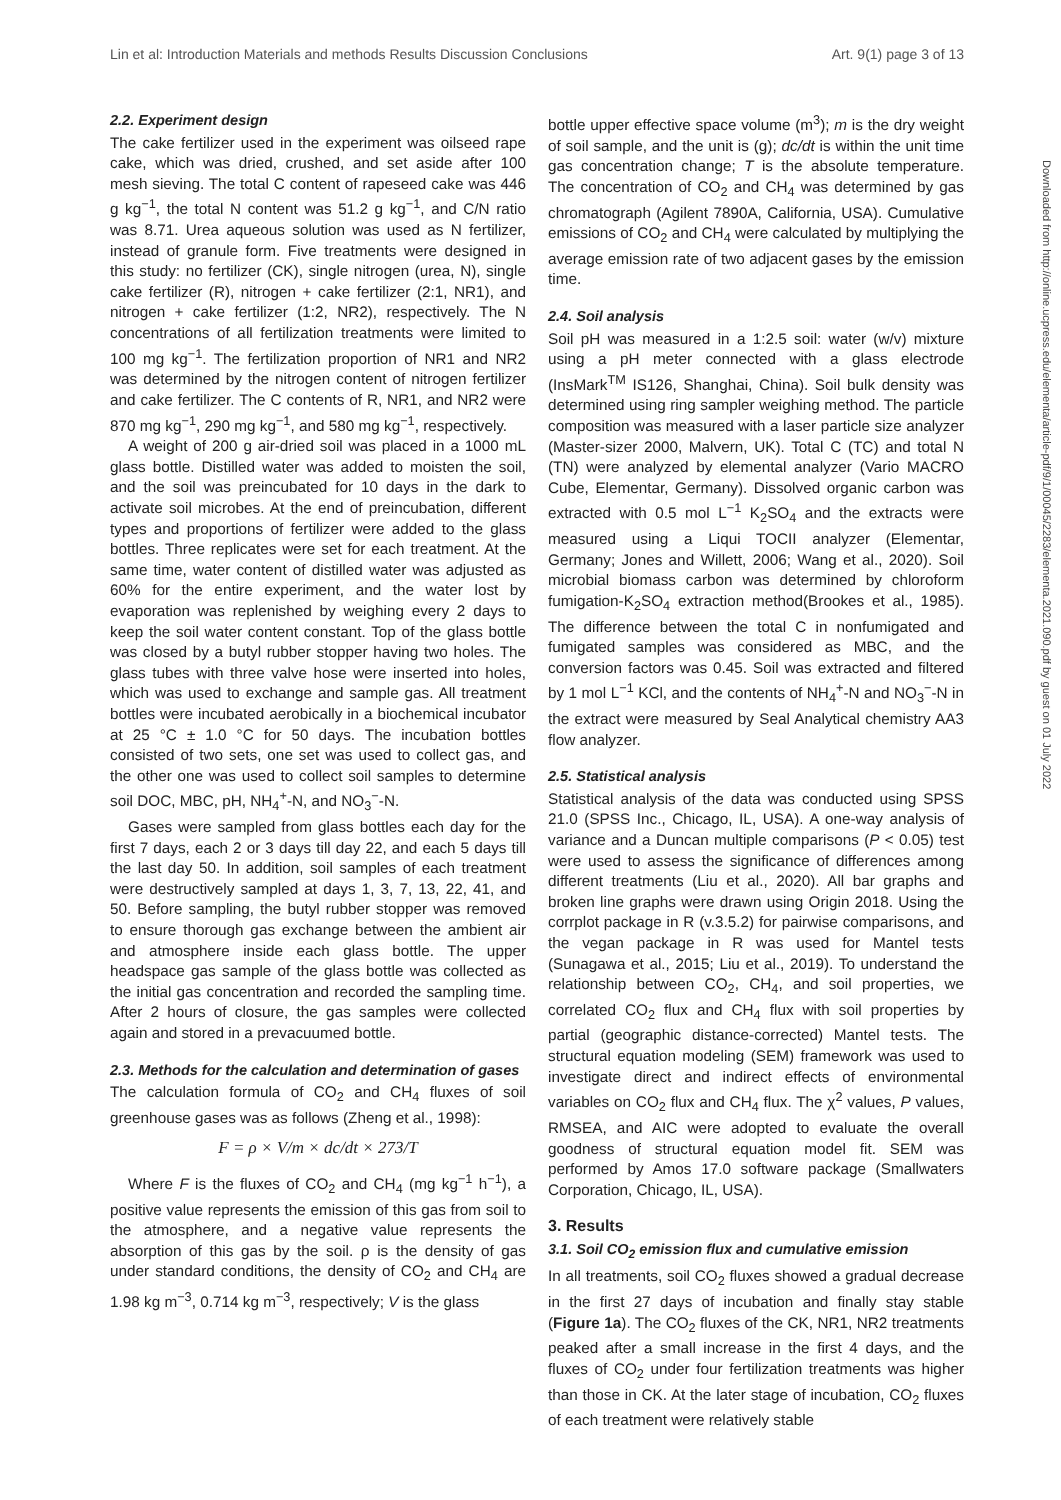Lin et al: Introduction Materials and methods Results Discussion Conclusions Art. 9(1) page 3 of 13
2.2. Experiment design
The cake fertilizer used in the experiment was oilseed rape cake, which was dried, crushed, and set aside after 100 mesh sieving. The total C content of rapeseed cake was 446 g kg<sup>−1</sup>, the total N content was 51.2 g kg<sup>−1</sup>, and C/N ratio was 8.71. Urea aqueous solution was used as N fertilizer, instead of granule form. Five treatments were designed in this study: no fertilizer (CK), single nitrogen (urea, N), single cake fertilizer (R), nitrogen + cake fertilizer (2:1, NR1), and nitrogen + cake fertilizer (1:2, NR2), respectively. The N concentrations of all fertilization treatments were limited to 100 mg kg<sup>−1</sup>. The fertilization proportion of NR1 and NR2 was determined by the nitrogen content of nitrogen fertilizer and cake fertilizer. The C contents of R, NR1, and NR2 were 870 mg kg<sup>−1</sup>, 290 mg kg<sup>−1</sup>, and 580 mg kg<sup>−1</sup>, respectively.
A weight of 200 g air-dried soil was placed in a 1000 mL glass bottle. Distilled water was added to moisten the soil, and the soil was preincubated for 10 days in the dark to activate soil microbes. At the end of preincubation, different types and proportions of fertilizer were added to the glass bottles. Three replicates were set for each treatment. At the same time, water content of distilled water was adjusted as 60% for the entire experiment, and the water lost by evaporation was replenished by weighing every 2 days to keep the soil water content constant. Top of the glass bottle was closed by a butyl rubber stopper having two holes. The glass tubes with three valve hose were inserted into holes, which was used to exchange and sample gas. All treatment bottles were incubated aerobically in a biochemical incubator at 25 °C ± 1.0 °C for 50 days. The incubation bottles consisted of two sets, one set was used to collect gas, and the other one was used to collect soil samples to determine soil DOC, MBC, pH, NH<sub>4</sub><sup>+</sup>-N, and NO<sub>3</sub><sup>−</sup>-N.
Gases were sampled from glass bottles each day for the first 7 days, each 2 or 3 days till day 22, and each 5 days till the last day 50. In addition, soil samples of each treatment were destructively sampled at days 1, 3, 7, 13, 22, 41, and 50. Before sampling, the butyl rubber stopper was removed to ensure thorough gas exchange between the ambient air and atmosphere inside each glass bottle. The upper headspace gas sample of the glass bottle was collected as the initial gas concentration and recorded the sampling time. After 2 hours of closure, the gas samples were collected again and stored in a prevacuumed bottle.
2.3. Methods for the calculation and determination of gases
The calculation formula of CO<sub>2</sub> and CH<sub>4</sub> fluxes of soil greenhouse gases was as follows (Zheng et al., 1998):
F = ρ × V/m × dc/dt × 273/T
Where F is the fluxes of CO<sub>2</sub> and CH<sub>4</sub> (mg kg<sup>−1</sup> h<sup>−1</sup>), a positive value represents the emission of this gas from soil to the atmosphere, and a negative value represents the absorption of this gas by the soil. ρ is the density of gas under standard conditions, the density of CO<sub>2</sub> and CH<sub>4</sub> are 1.98 kg m<sup>−3</sup>, 0.714 kg m<sup>−3</sup>, respectively; V is the glass
bottle upper effective space volume (m<sup>3</sup>); m is the dry weight of soil sample, and the unit is (g); dc/dt is within the unit time gas concentration change; T is the absolute temperature. The concentration of CO<sub>2</sub> and CH<sub>4</sub> was determined by gas chromatograph (Agilent 7890A, California, USA). Cumulative emissions of CO<sub>2</sub> and CH<sub>4</sub> were calculated by multiplying the average emission rate of two adjacent gases by the emission time.
2.4. Soil analysis
Soil pH was measured in a 1:2.5 soil: water (w/v) mixture using a pH meter connected with a glass electrode (InsMark<sup>TM</sup> IS126, Shanghai, China). Soil bulk density was determined using ring sampler weighing method. The particle composition was measured with a laser particle size analyzer (Master-sizer 2000, Malvern, UK). Total C (TC) and total N (TN) were analyzed by elemental analyzer (Vario MACRO Cube, Elementar, Germany). Dissolved organic carbon was extracted with 0.5 mol L<sup>−1</sup> K<sub>2</sub>SO<sub>4</sub> and the extracts were measured using a Liqui TOCII analyzer (Elementar, Germany; Jones and Willett, 2006; Wang et al., 2020). Soil microbial biomass carbon was determined by chloroform fumigation-K<sub>2</sub>SO<sub>4</sub> extraction method(Brookes et al., 1985). The difference between the total C in nonfumigated and fumigated samples was considered as MBC, and the conversion factors was 0.45. Soil was extracted and filtered by 1 mol L<sup>−1</sup> KCl, and the contents of NH<sub>4</sub><sup>+</sup>-N and NO<sub>3</sub><sup>−</sup>-N in the extract were measured by Seal Analytical chemistry AA3 flow analyzer.
2.5. Statistical analysis
Statistical analysis of the data was conducted using SPSS 21.0 (SPSS Inc., Chicago, IL, USA). A one-way analysis of variance and a Duncan multiple comparisons (P < 0.05) test were used to assess the significance of differences among different treatments (Liu et al., 2020). All bar graphs and broken line graphs were drawn using Origin 2018. Using the corrplot package in R (v.3.5.2) for pairwise comparisons, and the vegan package in R was used for Mantel tests (Sunagawa et al., 2015; Liu et al., 2019). To understand the relationship between CO<sub>2</sub>, CH<sub>4</sub>, and soil properties, we correlated CO<sub>2</sub> flux and CH<sub>4</sub> flux with soil properties by partial (geographic distance-corrected) Mantel tests. The structural equation modeling (SEM) framework was used to investigate direct and indirect effects of environmental variables on CO<sub>2</sub> flux and CH<sub>4</sub> flux. The χ<sup>2</sup> values, P values, RMSEA, and AIC were adopted to evaluate the overall goodness of structural equation model fit. SEM was performed by Amos 17.0 software package (Smallwaters Corporation, Chicago, IL, USA).
3. Results
3.1. Soil CO<sub>2</sub> emission flux and cumulative emission
In all treatments, soil CO<sub>2</sub> fluxes showed a gradual decrease in the first 27 days of incubation and finally stay stable (Figure 1a). The CO<sub>2</sub> fluxes of the CK, NR1, NR2 treatments peaked after a small increase in the first 4 days, and the fluxes of CO<sub>2</sub> under four fertilization treatments was higher than those in CK. At the later stage of incubation, CO<sub>2</sub> fluxes of each treatment were relatively stable
Downloaded from http://online.ucpress.edu/elementa/article-pdf/9/1/00045/2283/elementa.2021.090.pdf by guest on 01 July 2022